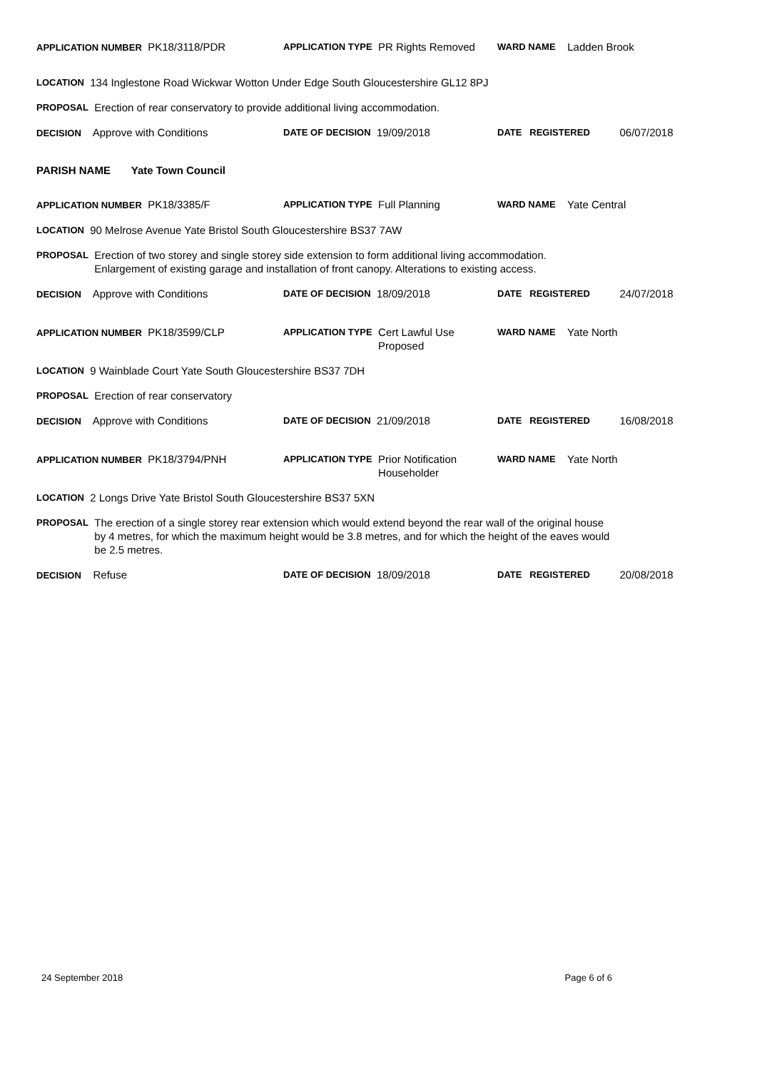APPLICATION NUMBER PK18/3118/PDR
APPLICATION TYPE PR Rights Removed
WARD NAME Ladden Brook
LOCATION 134 Inglestone Road Wickwar Wotton Under Edge South Gloucestershire GL12 8PJ
PROPOSAL Erection of rear conservatory to provide additional living accommodation.
DECISION Approve with Conditions
DATE OF DECISION 19/09/2018
DATE REGISTERED 06/07/2018
PARISH NAME Yate Town Council
APPLICATION NUMBER PK18/3385/F
APPLICATION TYPE Full Planning
WARD NAME Yate Central
LOCATION 90 Melrose Avenue Yate Bristol South Gloucestershire BS37 7AW
PROPOSAL Erection of two storey and single storey side extension to form additional living accommodation.
Enlargement of existing garage and installation of front canopy. Alterations to existing access.
DECISION Approve with Conditions
DATE OF DECISION 18/09/2018
DATE REGISTERED 24/07/2018
APPLICATION NUMBER PK18/3599/CLP
APPLICATION TYPE Cert Lawful Use
Proposed
WARD NAME Yate North
LOCATION 9 Wainblade Court Yate South Gloucestershire BS37 7DH
PROPOSAL Erection of rear conservatory
DECISION Approve with Conditions
DATE OF DECISION 21/09/2018
DATE REGISTERED 16/08/2018
APPLICATION NUMBER PK18/3794/PNH
APPLICATION TYPE Prior Notification
Householder
WARD NAME Yate North
LOCATION 2 Longs Drive Yate Bristol South Gloucestershire BS37 5XN
PROPOSAL The erection of a single storey rear extension which would extend beyond the rear wall of the original house by 4 metres, for which the maximum height would be 3.8 metres, and for which the height of the eaves would be 2.5 metres.
DECISION Refuse
DATE OF DECISION 18/09/2018
DATE REGISTERED 20/08/2018
24 September 2018 Page 6 of 6